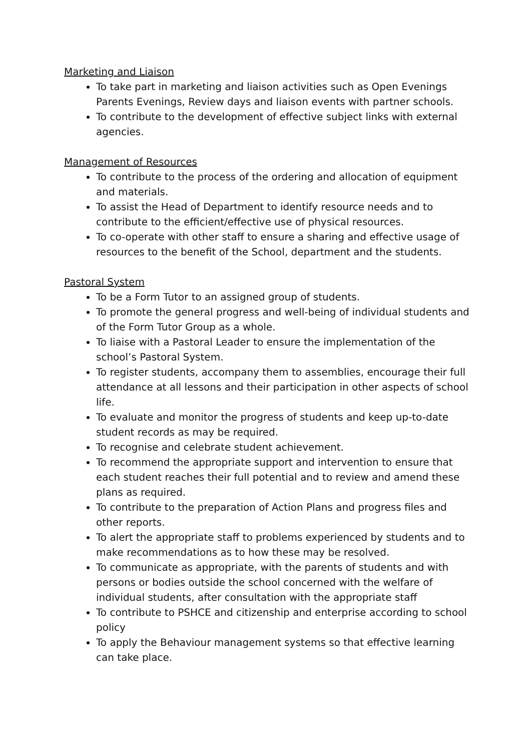Marketing and Liaison
To take part in marketing and liaison activities such as Open Evenings Parents Evenings, Review days and liaison events with partner schools.
To contribute to the development of effective subject links with external agencies.
Management of Resources
To contribute to the process of the ordering and allocation of equipment and materials.
To assist the Head of Department to identify resource needs and to contribute to the efficient/effective use of physical resources.
To co-operate with other staff to ensure a sharing and effective usage of resources to the benefit of the School, department and the students.
Pastoral System
To be a Form Tutor to an assigned group of students.
To promote the general progress and well-being of individual students and of the Form Tutor Group as a whole.
To liaise with a Pastoral Leader to ensure the implementation of the school’s Pastoral System.
To register students, accompany them to assemblies, encourage their full attendance at all lessons and their participation in other aspects of school life.
To evaluate and monitor the progress of students and keep up-to-date student records as may be required.
To recognise and celebrate student achievement.
To recommend the appropriate support and intervention to ensure that each student reaches their full potential and to review and amend these plans as required.
To contribute to the preparation of Action Plans and progress files and other reports.
To alert the appropriate staff to problems experienced by students and to make recommendations as to how these may be resolved.
To communicate as appropriate, with the parents of students and with persons or bodies outside the school concerned with the welfare of individual students, after consultation with the appropriate staff
To contribute to PSHCE and citizenship and enterprise according to school policy
To apply the Behaviour management systems so that effective learning can take place.